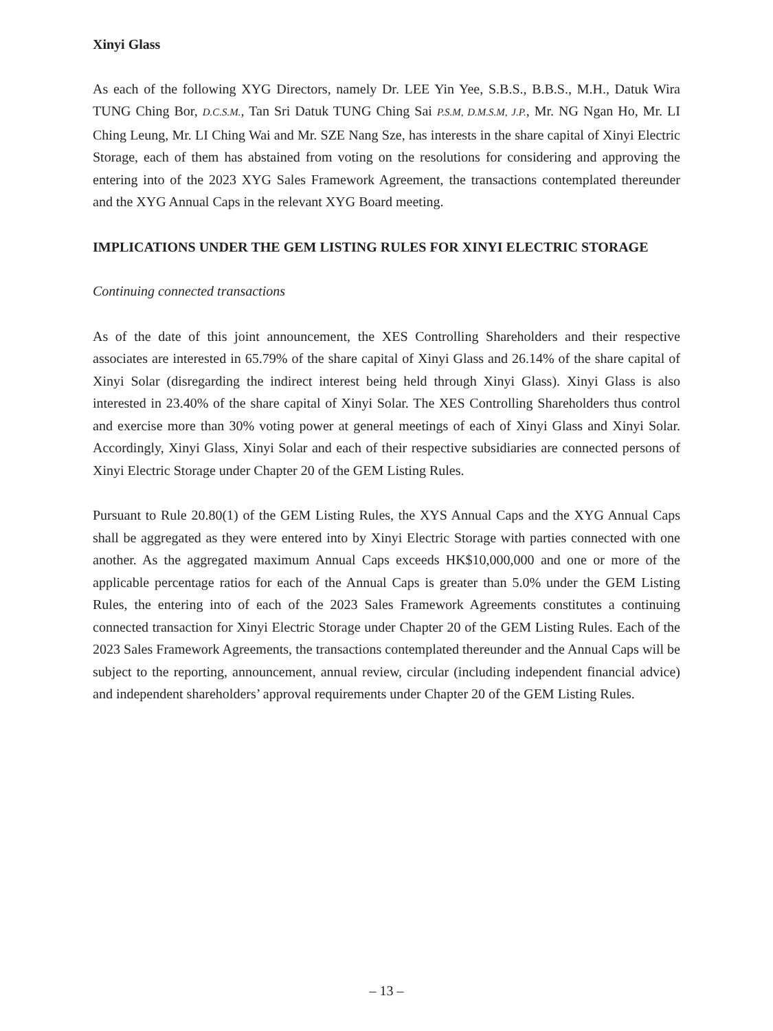Xinyi Glass
As each of the following XYG Directors, namely Dr. LEE Yin Yee, S.B.S., B.B.S., M.H., Datuk Wira TUNG Ching Bor, D.C.S.M., Tan Sri Datuk TUNG Ching Sai P.S.M, D.M.S.M, J.P., Mr. NG Ngan Ho, Mr. LI Ching Leung, Mr. LI Ching Wai and Mr. SZE Nang Sze, has interests in the share capital of Xinyi Electric Storage, each of them has abstained from voting on the resolutions for considering and approving the entering into of the 2023 XYG Sales Framework Agreement, the transactions contemplated thereunder and the XYG Annual Caps in the relevant XYG Board meeting.
IMPLICATIONS UNDER THE GEM LISTING RULES FOR XINYI ELECTRIC STORAGE
Continuing connected transactions
As of the date of this joint announcement, the XES Controlling Shareholders and their respective associates are interested in 65.79% of the share capital of Xinyi Glass and 26.14% of the share capital of Xinyi Solar (disregarding the indirect interest being held through Xinyi Glass). Xinyi Glass is also interested in 23.40% of the share capital of Xinyi Solar. The XES Controlling Shareholders thus control and exercise more than 30% voting power at general meetings of each of Xinyi Glass and Xinyi Solar. Accordingly, Xinyi Glass, Xinyi Solar and each of their respective subsidiaries are connected persons of Xinyi Electric Storage under Chapter 20 of the GEM Listing Rules.
Pursuant to Rule 20.80(1) of the GEM Listing Rules, the XYS Annual Caps and the XYG Annual Caps shall be aggregated as they were entered into by Xinyi Electric Storage with parties connected with one another. As the aggregated maximum Annual Caps exceeds HK$10,000,000 and one or more of the applicable percentage ratios for each of the Annual Caps is greater than 5.0% under the GEM Listing Rules, the entering into of each of the 2023 Sales Framework Agreements constitutes a continuing connected transaction for Xinyi Electric Storage under Chapter 20 of the GEM Listing Rules. Each of the 2023 Sales Framework Agreements, the transactions contemplated thereunder and the Annual Caps will be subject to the reporting, announcement, annual review, circular (including independent financial advice) and independent shareholders’ approval requirements under Chapter 20 of the GEM Listing Rules.
– 13 –